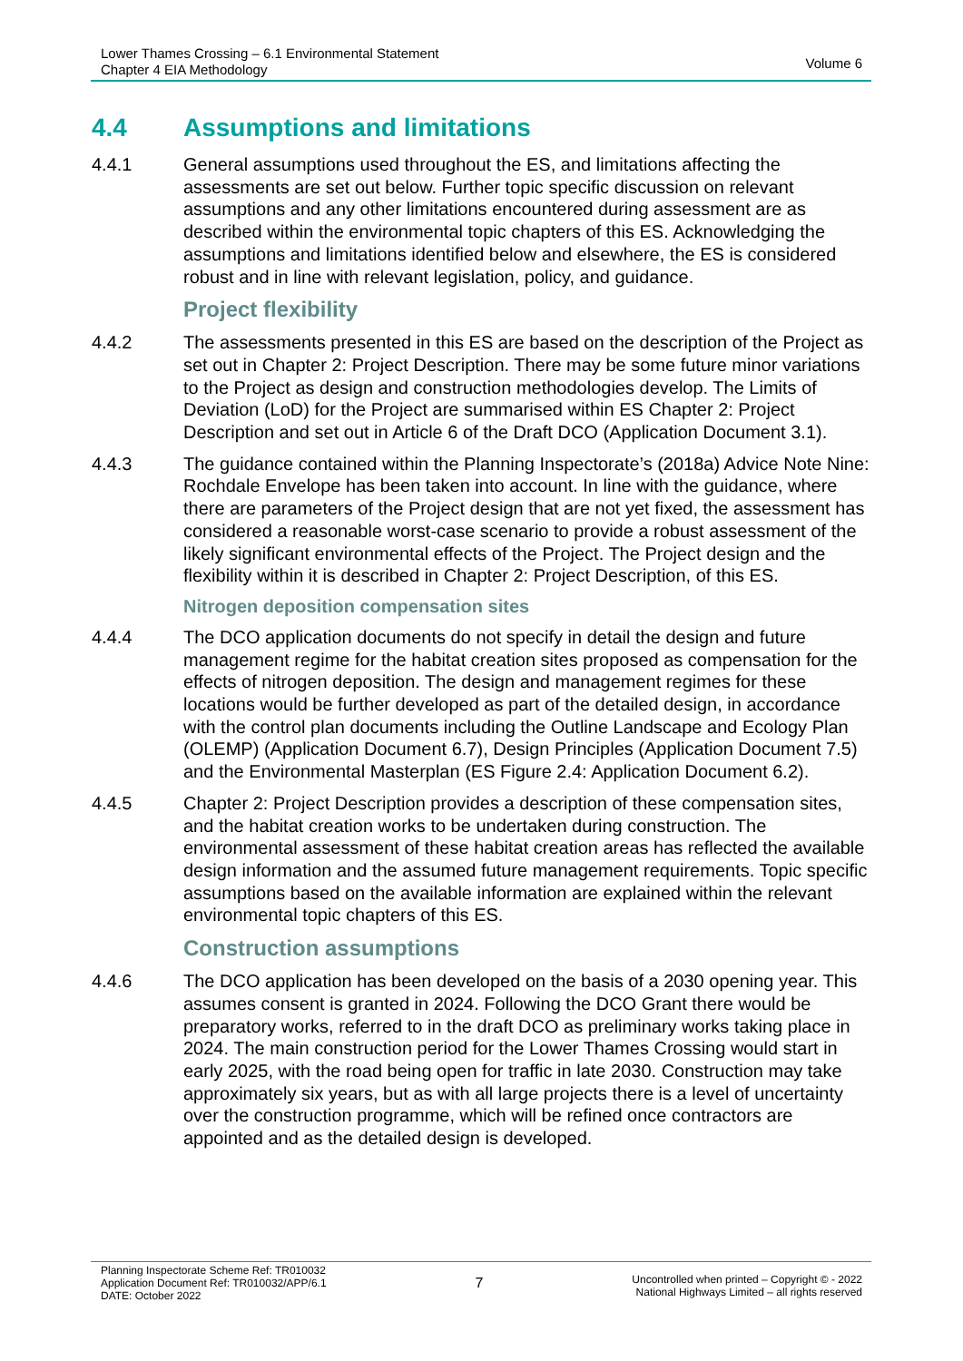Lower Thames Crossing – 6.1 Environmental Statement
Chapter 4 EIA Methodology
Volume 6
4.4 Assumptions and limitations
4.4.1 General assumptions used throughout the ES, and limitations affecting the assessments are set out below. Further topic specific discussion on relevant assumptions and any other limitations encountered during assessment are as described within the environmental topic chapters of this ES. Acknowledging the assumptions and limitations identified below and elsewhere, the ES is considered robust and in line with relevant legislation, policy, and guidance.
Project flexibility
4.4.2 The assessments presented in this ES are based on the description of the Project as set out in Chapter 2: Project Description. There may be some future minor variations to the Project as design and construction methodologies develop. The Limits of Deviation (LoD) for the Project are summarised within ES Chapter 2: Project Description and set out in Article 6 of the Draft DCO (Application Document 3.1).
4.4.3 The guidance contained within the Planning Inspectorate’s (2018a) Advice Note Nine: Rochdale Envelope has been taken into account. In line with the guidance, where there are parameters of the Project design that are not yet fixed, the assessment has considered a reasonable worst-case scenario to provide a robust assessment of the likely significant environmental effects of the Project. The Project design and the flexibility within it is described in Chapter 2: Project Description, of this ES.
Nitrogen deposition compensation sites
4.4.4 The DCO application documents do not specify in detail the design and future management regime for the habitat creation sites proposed as compensation for the effects of nitrogen deposition. The design and management regimes for these locations would be further developed as part of the detailed design, in accordance with the control plan documents including the Outline Landscape and Ecology Plan (OLEMP) (Application Document 6.7), Design Principles (Application Document 7.5) and the Environmental Masterplan (ES Figure 2.4: Application Document 6.2).
4.4.5 Chapter 2: Project Description provides a description of these compensation sites, and the habitat creation works to be undertaken during construction. The environmental assessment of these habitat creation areas has reflected the available design information and the assumed future management requirements. Topic specific assumptions based on the available information are explained within the relevant environmental topic chapters of this ES.
Construction assumptions
4.4.6 The DCO application has been developed on the basis of a 2030 opening year. This assumes consent is granted in 2024. Following the DCO Grant there would be preparatory works, referred to in the draft DCO as preliminary works taking place in 2024. The main construction period for the Lower Thames Crossing would start in early 2025, with the road being open for traffic in late 2030. Construction may take approximately six years, but as with all large projects there is a level of uncertainty over the construction programme, which will be refined once contractors are appointed and as the detailed design is developed.
Planning Inspectorate Scheme Ref: TR010032
Application Document Ref: TR010032/APP/6.1
DATE: October 2022
7
Uncontrolled when printed – Copyright © - 2022
National Highways Limited – all rights reserved